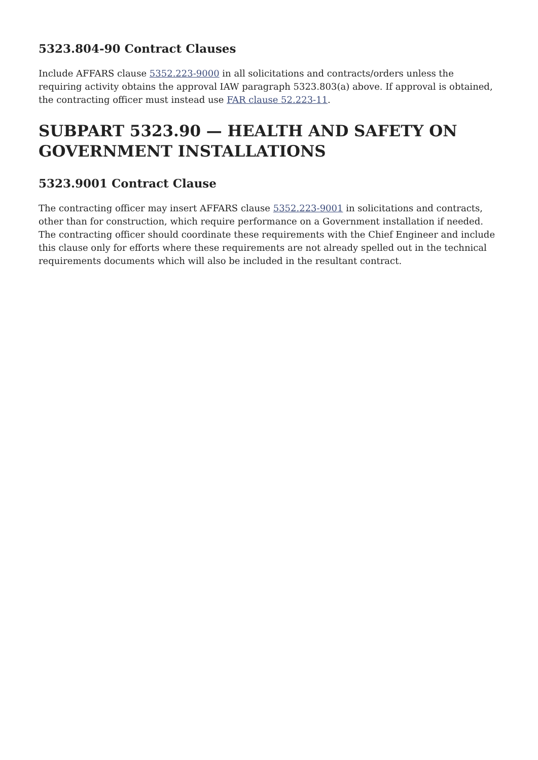5323.804-90 Contract Clauses
Include AFFARS clause 5352.223-9000 in all solicitations and contracts/orders unless the requiring activity obtains the approval IAW paragraph 5323.803(a) above. If approval is obtained, the contracting officer must instead use FAR clause 52.223-11.
SUBPART 5323.90 — HEALTH AND SAFETY ON GOVERNMENT INSTALLATIONS
5323.9001 Contract Clause
The contracting officer may insert AFFARS clause 5352.223-9001 in solicitations and contracts, other than for construction, which require performance on a Government installation if needed. The contracting officer should coordinate these requirements with the Chief Engineer and include this clause only for efforts where these requirements are not already spelled out in the technical requirements documents which will also be included in the resultant contract.